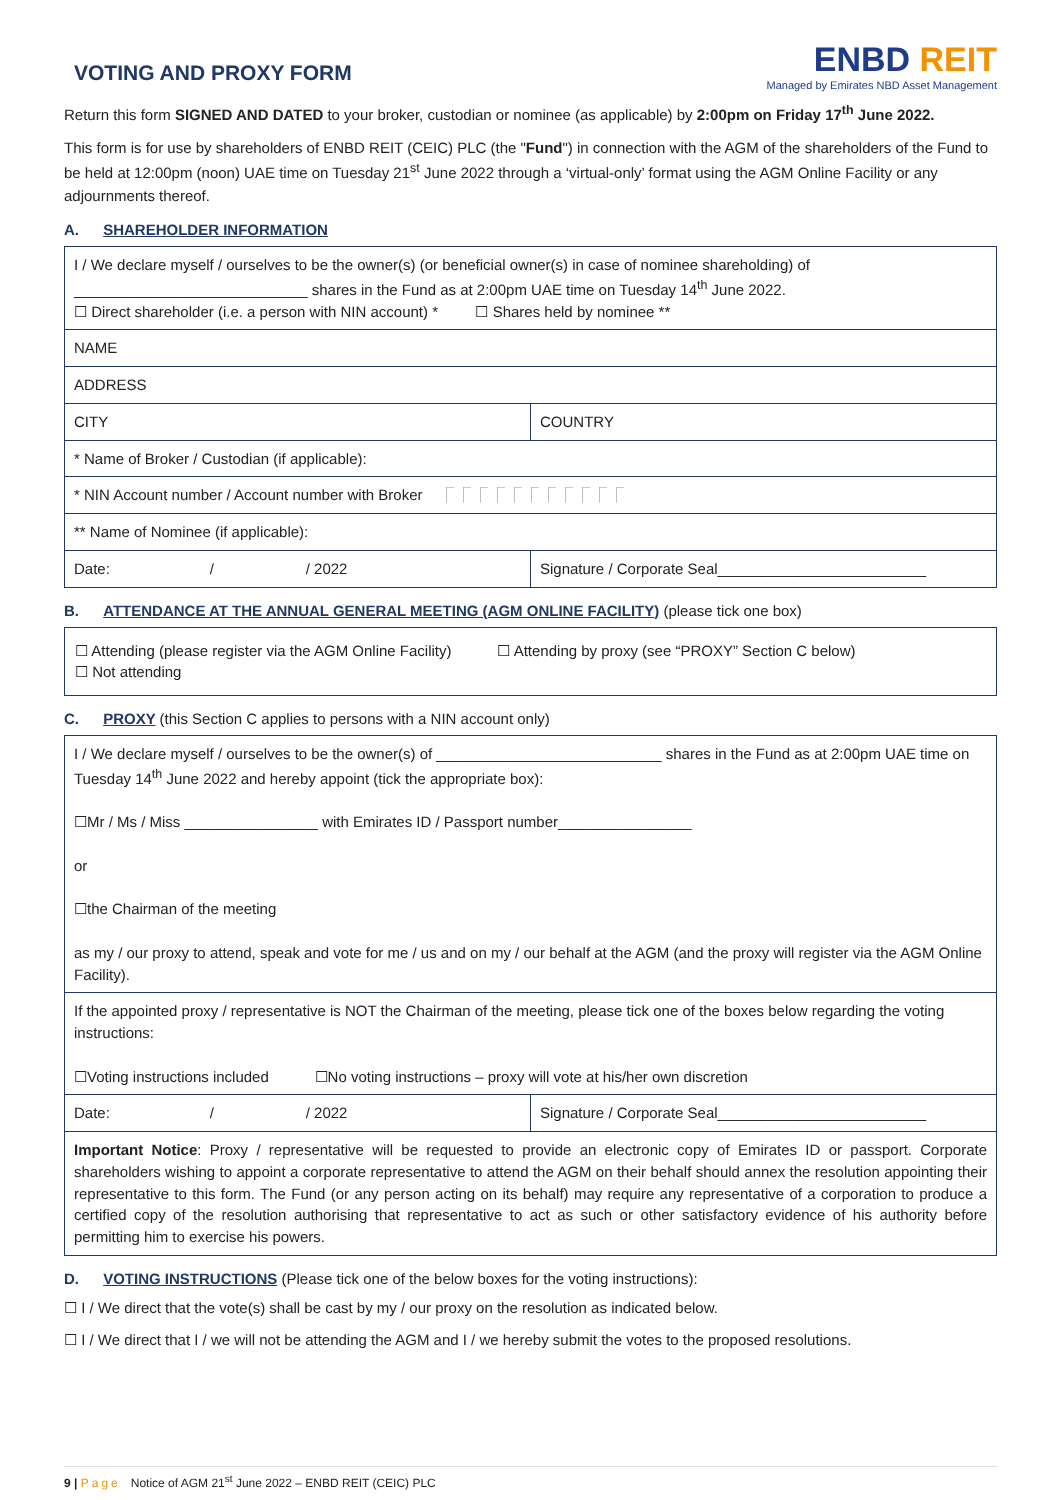VOTING AND PROXY FORM
ENBD REIT
Managed by Emirates NBD Asset Management
Return this form SIGNED AND DATED to your broker, custodian or nominee (as applicable) by 2:00pm on Friday 17<sup>th</sup> June 2022.
This form is for use by shareholders of ENBD REIT (CEIC) PLC (the "Fund") in connection with the AGM of the shareholders of the Fund to be held at 12:00pm (noon) UAE time on Tuesday 21<sup>st</sup> June 2022 through a ‘virtual-only’ format using the AGM Online Facility or any adjournments thereof.
A. SHAREHOLDER INFORMATION
| I / We declare myself / ourselves to be the owner(s) (or beneficial owner(s) in case of nominee shareholding) of ____________________________ shares in the Fund as at 2:00pm UAE time on Tuesday 14<sup>th</sup> June 2022. ☐ Direct shareholder (i.e. a person with NIN account) * ☐ Shares held by nominee ** | |
| NAME | |
| ADDRESS | |
| CITY | COUNTRY |
| * Name of Broker / Custodian (if applicable): | |
| * NIN Account number / Account number with Broker ⎾⎾⎾⎾⎾⎾⎾⎾⎾⎾⎾ | |
| ** Name of Nominee (if applicable): | |
| Date: / / 2022 | Signature / Corporate Seal_________________________ |
B. ATTENDANCE AT THE ANNUAL GENERAL MEETING (AGM ONLINE FACILITY) (please tick one box)
| ☐ Attending (please register via the AGM Online Facility) ☐ Attending by proxy (see “PROXY” Section C below) ☐ Not attending |
C. PROXY (this Section C applies to persons with a NIN account only)
| I / We declare myself / ourselves to be the owner(s) of ___________________________ shares in the Fund as at 2:00pm UAE time on Tuesday 14<sup>th</sup> June 2022 and hereby appoint (tick the appropriate box): ☐Mr / Ms / Miss ________________ with Emirates ID / Passport number________________ or ☐the Chairman of the meeting as my / our proxy to attend, speak and vote for me / us and on my / our behalf at the AGM (and the proxy will register via the AGM Online Facility). | |
| If the appointed proxy / representative is NOT the Chairman of the meeting, please tick one of the boxes below regarding the voting instructions: ☐Voting instructions included ☐No voting instructions – proxy will vote at his/her own discretion | |
| Date: / / 2022 | Signature / Corporate Seal_________________________ |
| Important Notice : Proxy / representative will be requested to provide an electronic copy of Emirates ID or passport. Corporate shareholders wishing to appoint a corporate representative to attend the AGM on their behalf should annex the resolution appointing their representative to this form. The Fund (or any person acting on its behalf) may require any representative of a corporation to produce a certified copy of the resolution authorising that representative to act as such or other satisfactory evidence of his authority before permitting him to exercise his powers. | |
D. VOTING INSTRUCTIONS (Please tick one of the below boxes for the voting instructions):
☐ I / We direct that the vote(s) shall be cast by my / our proxy on the resolution as indicated below.
☐ I / We direct that I / we will not be attending the AGM and I / we hereby submit the votes to the proposed resolutions.
9 | Page Notice of AGM 21<sup>st</sup> June 2022 – ENBD REIT (CEIC) PLC